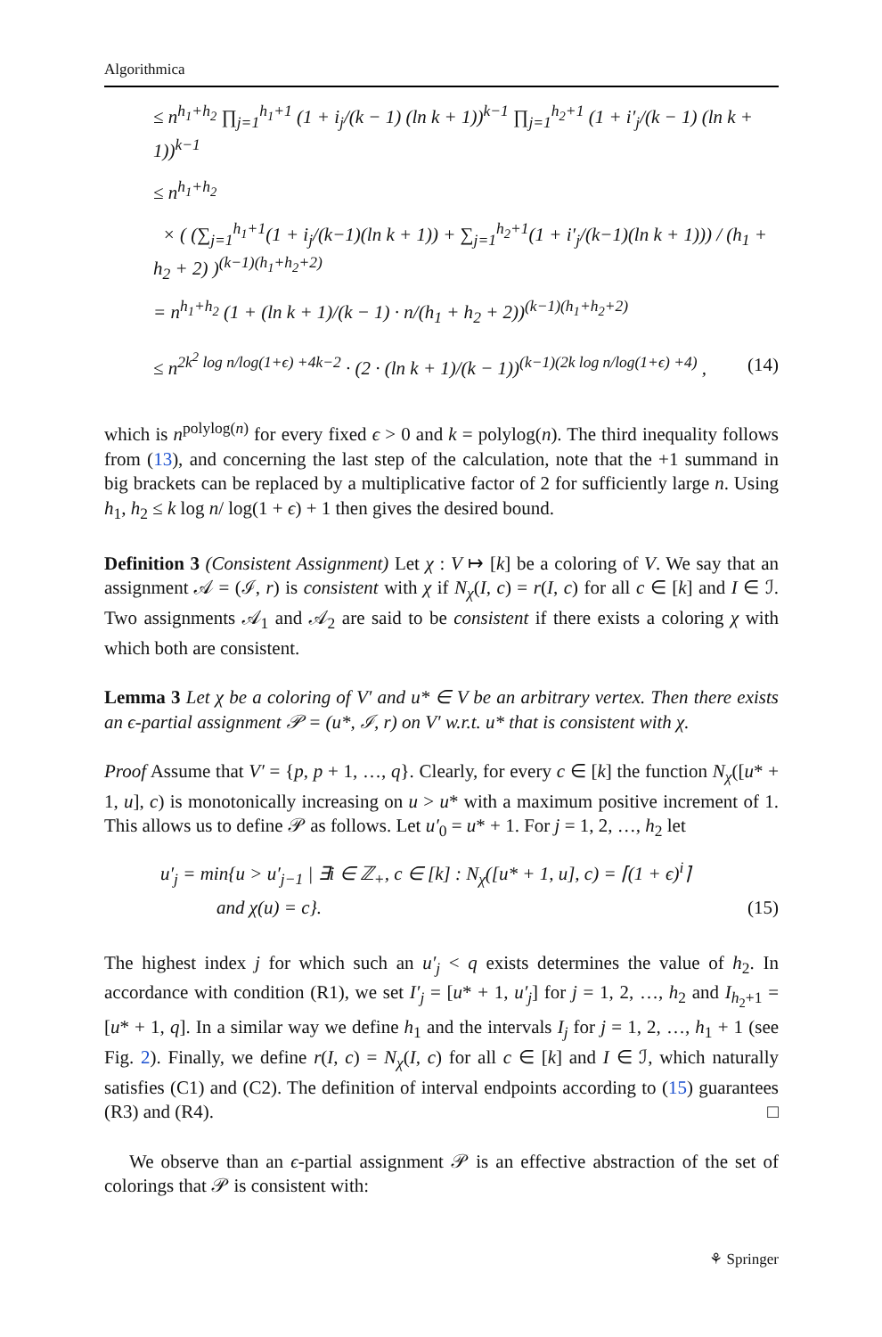Algorithmica
≤ n<sup>h<sub>1</sub>+h<sub>2</sub></sup> ∏<sub>j=1</sub><sup>h<sub>1</sub>+1</sup> (1 + i<sub>j</sub>/(k − 1) (ln k + 1))<sup>k−1</sup> ∏<sub>j=1</sub><sup>h<sub>2</sub>+1</sup> (1 + i′<sub>j</sub>/(k − 1) (ln k + 1))<sup>k−1</sup>
≤ n<sup>h<sub>1</sub>+h<sub>2</sub></sup>
× ( (∑<sub>j=1</sub><sup>h<sub>1</sub>+1</sup>(1 + i<sub>j</sub>/(k−1)(ln k + 1)) + ∑<sub>j=1</sub><sup>h<sub>2</sub>+1</sup>(1 + i′<sub>j</sub>/(k−1)(ln k + 1))) / (h<sub>1</sub> + h<sub>2</sub> + 2) )<sup>(k−1)(h<sub>1</sub>+h<sub>2</sub>+2)</sup>
= n<sup>h<sub>1</sub>+h<sub>2</sub></sup> (1 + (ln k + 1)/(k − 1) · n/(h<sub>1</sub> + h<sub>2</sub> + 2))<sup>(k−1)(h<sub>1</sub>+h<sub>2</sub>+2)</sup>
≤ n<sup>2k<sup>2</sup> log n/log(1+ϵ) +4k−2</sup> · (2 · (ln k + 1)/(k − 1))<sup>(k−1)(2k log n/log(1+ϵ) +4)</sup> , (14)
which is n<sup>polylog(n)</sup> for every fixed ϵ > 0 and k = polylog(n). The third inequality follows from (13), and concerning the last step of the calculation, note that the +1 summand in big brackets can be replaced by a multiplicative factor of 2 for sufficiently large n. Using h<sub>1</sub>, h<sub>2</sub> ≤ k log n/ log(1 + ϵ) + 1 then gives the desired bound.
Definition 3 (Consistent Assignment) Let χ : V ↦ [k] be a coloring of V. We say that an assignment 𝒜 = (ℐ, r) is consistent with χ if N<sub>χ</sub>(I, c) = r(I, c) for all c ∈ [k] and I ∈ ℐ. Two assignments 𝒜<sub>1</sub> and 𝒜<sub>2</sub> are said to be consistent if there exists a coloring χ with which both are consistent.
Lemma 3 Let χ be a coloring of V′ and u* ∈ V be an arbitrary vertex. Then there exists an ϵ-partial assignment 𝒫 = (u*, ℐ, r) on V′ w.r.t. u* that is consistent with χ.
Proof Assume that V′ = {p, p + 1, …, q}. Clearly, for every c ∈ [k] the function N<sub>χ</sub>([u* + 1, u], c) is monotonically increasing on u > u* with a maximum positive increment of 1. This allows us to define 𝒫 as follows. Let u′<sub>0</sub> = u* + 1. For j = 1, 2, …, h<sub>2</sub> let
u′<sub>j</sub> = min{u > u′<sub>j−1</sub> | ∃i ∈ ℤ<sub>+</sub>, c ∈ [k] : N<sub>χ</sub>([u* + 1, u], c) = ⌈(1 + ϵ)<sup>i</sup>⌉
and χ(u) = c}. (15)
The highest index j for which such an u′<sub>j</sub> < q exists determines the value of h<sub>2</sub>. In accordance with condition (R1), we set I′<sub>j</sub> = [u* + 1, u′<sub>j</sub>] for j = 1, 2, …, h<sub>2</sub> and I<sub>h<sub>2</sub>+1</sub> = [u* + 1, q]. In a similar way we define h<sub>1</sub> and the intervals I<sub>j</sub> for j = 1, 2, …, h<sub>1</sub> + 1 (see Fig. 2). Finally, we define r(I, c) = N<sub>χ</sub>(I, c) for all c ∈ [k] and I ∈ ℐ, which naturally satisfies (C1) and (C2). The definition of interval endpoints according to (15) guarantees (R3) and (R4). □
We observe than an ϵ-partial assignment 𝒫 is an effective abstraction of the set of colorings that 𝒫 is consistent with:
⚘ Springer